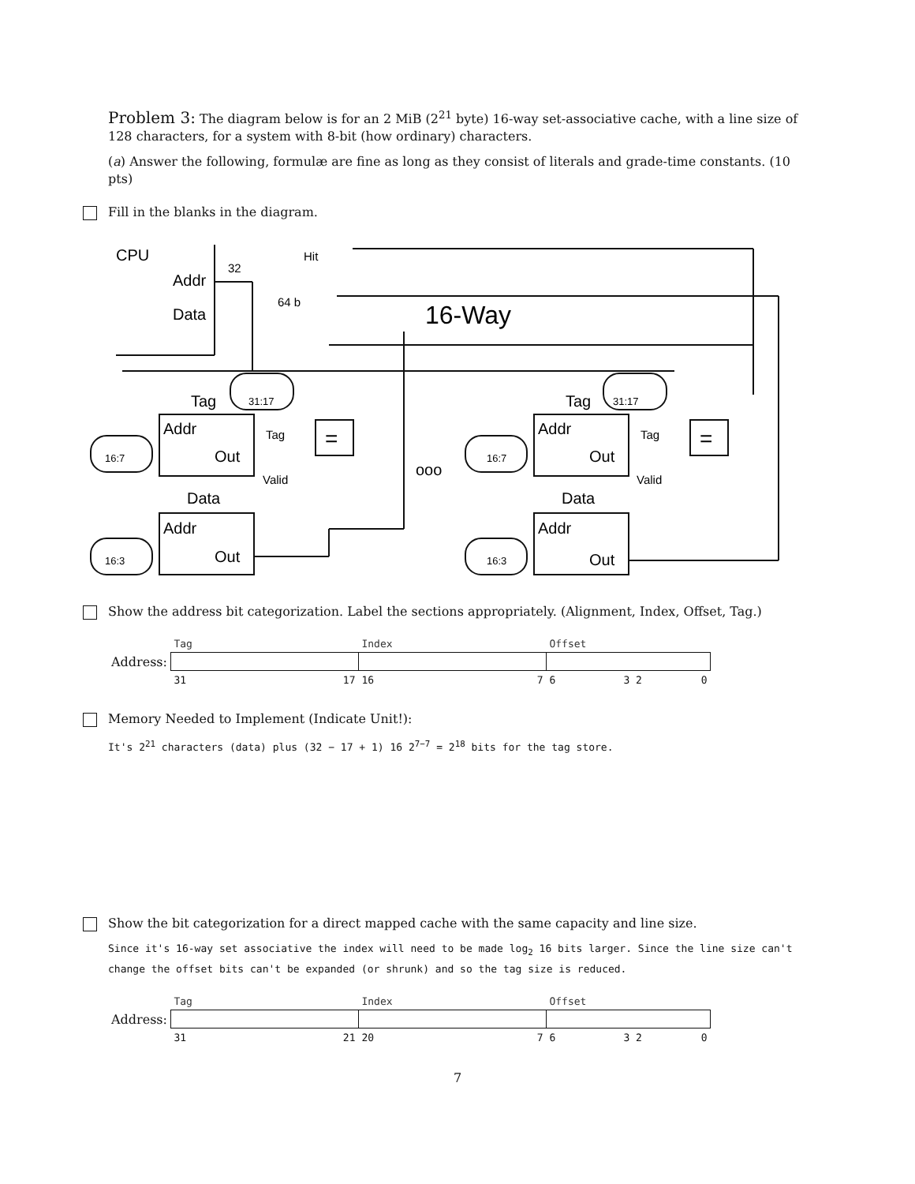Problem 3: The diagram below is for an 2 MiB (2<sup>21</sup> byte) 16-way set-associative cache, with a line size of 128 characters, for a system with 8-bit (how ordinary) characters.
(a) Answer the following, formulæ are fine as long as they consist of literals and grade-time constants. (10 pts)
Fill in the blanks in the diagram.
CPU
Addr
Data
32
64 b
Hit
16-Way
Tag
31:17
Addr
Out
Tag
=
16:7
Valid
Data
Addr
Out
16:3
ooo
Tag
31:17
Addr
Out
Tag
=
16:7
Valid
Data
Addr
Out
16:3
Show the address bit categorization. Label the sections appropriately. (Alignment, Index, Offset, Tag.)
| | Tag | Index | Offset |
| Address: | | | |
| | 31 17 | 16 7 | 6 3 2 0 |
Memory Needed to Implement (Indicate Unit!):
It's 2<sup>21</sup> characters (data) plus (32 − 17 + 1) 16 2<sup>7−7</sup> = 2<sup>18</sup> bits for the tag store.
Show the bit categorization for a direct mapped cache with the same capacity and line size.
Since it's 16-way set associative the index will need to be made log<sub>2</sub> 16 bits larger. Since the line size can't change the offset bits can't be expanded (or shrunk) and so the tag size is reduced.
| | Tag | Index | Offset |
| Address: | | | |
| | 31 21 | 20 7 | 6 3 2 0 |
7